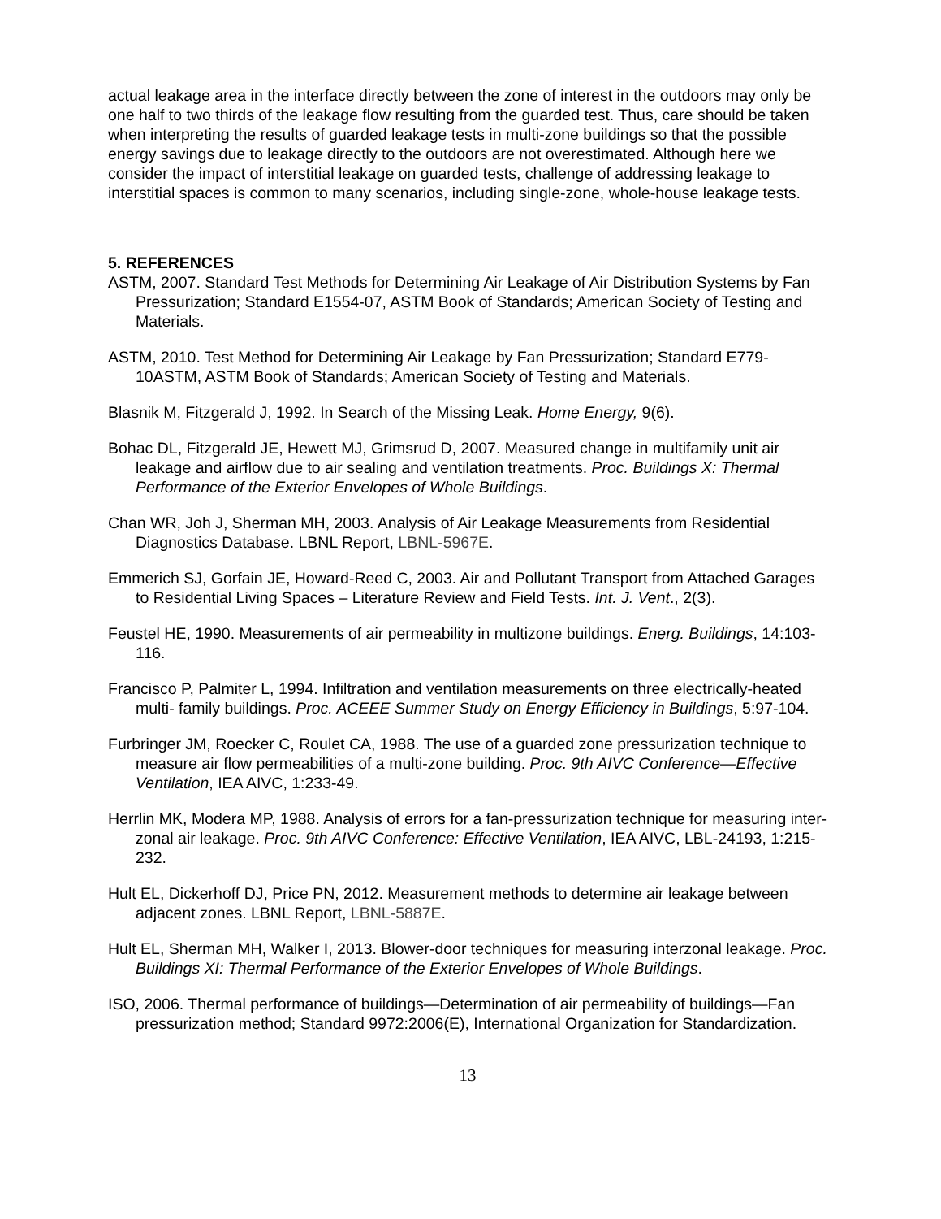actual leakage area in the interface directly between the zone of interest in the outdoors may only be one half to two thirds of the leakage flow resulting from the guarded test. Thus, care should be taken when interpreting the results of guarded leakage tests in multi-zone buildings so that the possible energy savings due to leakage directly to the outdoors are not overestimated. Although here we consider the impact of interstitial leakage on guarded tests, challenge of addressing leakage to interstitial spaces is common to many scenarios, including single-zone, whole-house leakage tests.
5. REFERENCES
ASTM, 2007. Standard Test Methods for Determining Air Leakage of Air Distribution Systems by Fan Pressurization; Standard E1554-07, ASTM Book of Standards; American Society of Testing and Materials.
ASTM, 2010. Test Method for Determining Air Leakage by Fan Pressurization; Standard E779-10ASTM, ASTM Book of Standards; American Society of Testing and Materials.
Blasnik M, Fitzgerald J, 1992. In Search of the Missing Leak. Home Energy, 9(6).
Bohac DL, Fitzgerald JE, Hewett MJ, Grimsrud D, 2007. Measured change in multifamily unit air leakage and airflow due to air sealing and ventilation treatments. Proc. Buildings X: Thermal Performance of the Exterior Envelopes of Whole Buildings.
Chan WR, Joh J, Sherman MH, 2003. Analysis of Air Leakage Measurements from Residential Diagnostics Database. LBNL Report, LBNL-5967E.
Emmerich SJ, Gorfain JE, Howard-Reed C, 2003. Air and Pollutant Transport from Attached Garages to Residential Living Spaces – Literature Review and Field Tests. Int. J. Vent., 2(3).
Feustel HE, 1990. Measurements of air permeability in multizone buildings. Energ. Buildings, 14:103-116.
Francisco P, Palmiter L, 1994. Infiltration and ventilation measurements on three electrically-heated multi- family buildings. Proc. ACEEE Summer Study on Energy Efficiency in Buildings, 5:97-104.
Furbringer JM, Roecker C, Roulet CA, 1988. The use of a guarded zone pressurization technique to measure air flow permeabilities of a multi-zone building. Proc. 9th AIVC Conference—Effective Ventilation, IEA AIVC, 1:233-49.
Herrlin MK, Modera MP, 1988. Analysis of errors for a fan-pressurization technique for measuring inter-zonal air leakage. Proc. 9th AIVC Conference: Effective Ventilation, IEA AIVC, LBL-24193, 1:215-232.
Hult EL, Dickerhoff DJ, Price PN, 2012. Measurement methods to determine air leakage between adjacent zones. LBNL Report, LBNL-5887E.
Hult EL, Sherman MH, Walker I, 2013. Blower-door techniques for measuring interzonal leakage. Proc. Buildings XI: Thermal Performance of the Exterior Envelopes of Whole Buildings.
ISO, 2006. Thermal performance of buildings—Determination of air permeability of buildings—Fan pressurization method; Standard 9972:2006(E), International Organization for Standardization.
13